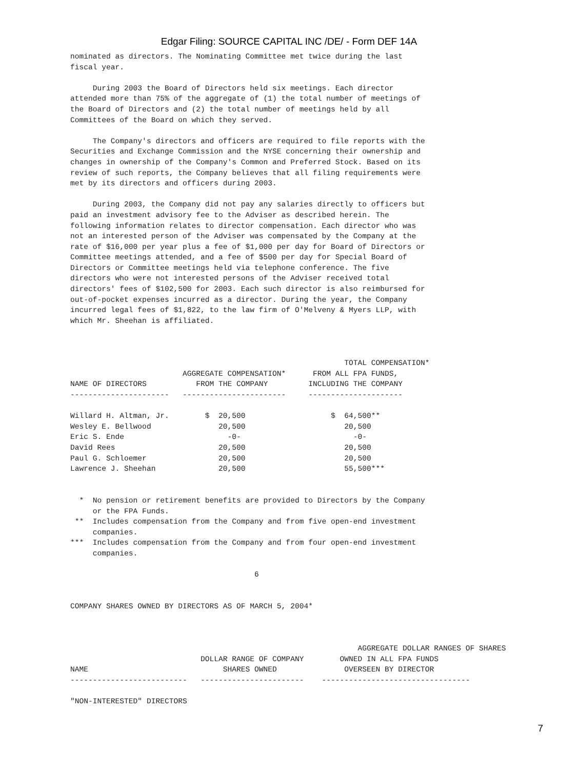Edgar Filing: SOURCE CAPITAL INC /DE/ - Form DEF 14A
nominated as directors. The Nominating Committee met twice during the last
fiscal year.

     During 2003 the Board of Directors held six meetings. Each director
attended more than 75% of the aggregate of (1) the total number of meetings of
the Board of Directors and (2) the total number of meetings held by all
Committees of the Board on which they served.

     The Company's directors and officers are required to file reports with the
Securities and Exchange Commission and the NYSE concerning their ownership and
changes in ownership of the Company's Common and Preferred Stock. Based on its
review of such reports, the Company believes that all filing requirements were
met by its directors and officers during 2003.

     During 2003, the Company did not pay any salaries directly to officers but
paid an investment advisory fee to the Adviser as described herein. The
following information relates to director compensation. Each director who was
not an interested person of the Adviser was compensated by the Company at the
rate of $16,000 per year plus a fee of $1,000 per day for Board of Directors or
Committee meetings attended, and a fee of $500 per day for Special Board of
Directors or Committee meetings held via telephone conference. The five
directors who were not interested persons of the Adviser received total
directors' fees of $102,500 for 2003. Each such director is also reimbursed for
out-of-pocket expenses incurred as a director. During the year, the Company
incurred legal fees of $1,822, to the law firm of O'Melveny & Myers LLP, with
which Mr. Sheehan is affiliated.



                                                             TOTAL COMPENSATION*
                         AGGREGATE COMPENSATION*      FROM ALL FPA FUNDS,
NAME OF DIRECTORS           FROM THE COMPANY         INCLUDING THE COMPANY
----------------------   -----------------------     ---------------------

Willard H. Altman, Jr.        $  20,500                   $  64,500**
Wesley E. Bellwood               20,500                      20,500
Eric S. Ende                       -0-                         -0-
David Rees                       20,500                      20,500
Paul G. Schloemer                20,500                      20,500
Lawrence J. Sheehan              20,500                      55,500***


  *  No pension or retirement benefits are provided to Directors by the Company
     or the FPA Funds.
 **  Includes compensation from the Company and from five open-end investment
     companies.
***  Includes compensation from the Company and from four open-end investment
     companies.

                                         6


COMPANY SHARES OWNED BY DIRECTORS AS OF MARCH 5, 2004*



                                                                AGGREGATE DOLLAR RANGES OF SHARES
                             DOLLAR RANGE OF COMPANY        OWNED IN ALL FPA FUNDS
NAME                              SHARES OWNED               OVERSEEN BY DIRECTOR
--------------------------   -----------------------    ---------------------------------

"NON-INTERESTED" DIRECTORS
7